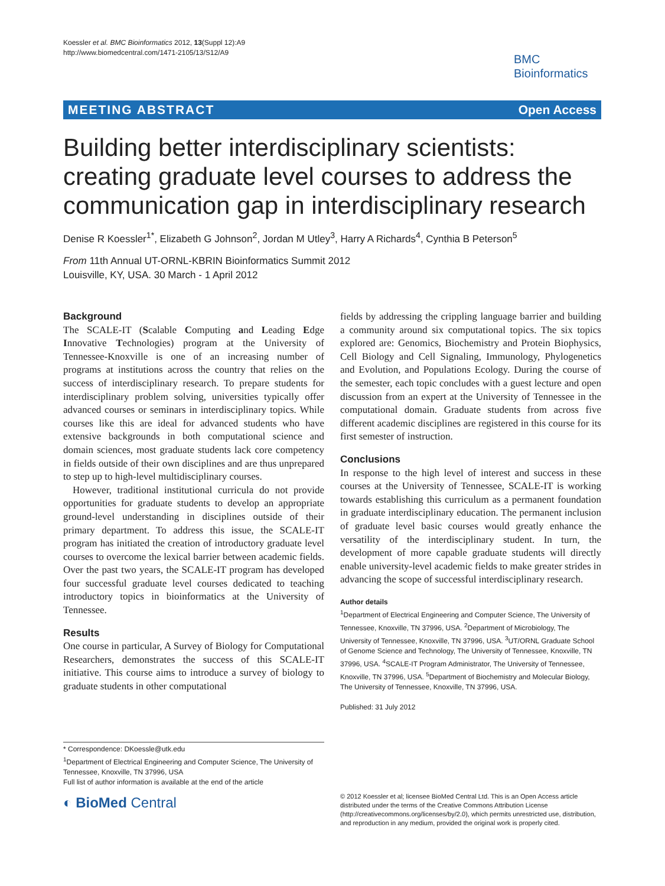Koessler et al. BMC Bioinformatics 2012, 13(Suppl 12):A9
http://www.biomedcentral.com/1471-2105/13/S12/A9
BMC
Bioinformatics
MEETING ABSTRACT Open Access
Building better interdisciplinary scientists: creating graduate level courses to address the communication gap in interdisciplinary research
Denise R Koessler<sup>1*</sup>, Elizabeth G Johnson<sup>2</sup>, Jordan M Utley<sup>3</sup>, Harry A Richards<sup>4</sup>, Cynthia B Peterson<sup>5</sup>
From 11th Annual UT-ORNL-KBRIN Bioinformatics Summit 2012
Louisville, KY, USA. 30 March - 1 April 2012
Background
The SCALE-IT (Scalable Computing and Leading Edge Innovative Technologies) program at the University of Tennessee-Knoxville is one of an increasing number of programs at institutions across the country that relies on the success of interdisciplinary research. To prepare students for interdisciplinary problem solving, universities typically offer advanced courses or seminars in interdisciplinary topics. While courses like this are ideal for advanced students who have extensive backgrounds in both computational science and domain sciences, most graduate students lack core competency in fields outside of their own disciplines and are thus unprepared to step up to high-level multidisciplinary courses.
However, traditional institutional curricula do not provide opportunities for graduate students to develop an appropriate ground-level understanding in disciplines outside of their primary department. To address this issue, the SCALE-IT program has initiated the creation of introductory graduate level courses to overcome the lexical barrier between academic fields. Over the past two years, the SCALE-IT program has developed four successful graduate level courses dedicated to teaching introductory topics in bioinformatics at the University of Tennessee.
Results
One course in particular, A Survey of Biology for Computational Researchers, demonstrates the success of this SCALE-IT initiative. This course aims to introduce a survey of biology to graduate students in other computational
fields by addressing the crippling language barrier and building a community around six computational topics. The six topics explored are: Genomics, Biochemistry and Protein Biophysics, Cell Biology and Cell Signaling, Immunology, Phylogenetics and Evolution, and Populations Ecology. During the course of the semester, each topic concludes with a guest lecture and open discussion from an expert at the University of Tennessee in the computational domain. Graduate students from across five different academic disciplines are registered in this course for its first semester of instruction.
Conclusions
In response to the high level of interest and success in these courses at the University of Tennessee, SCALE-IT is working towards establishing this curriculum as a permanent foundation in graduate interdisciplinary education. The permanent inclusion of graduate level basic courses would greatly enhance the versatility of the interdisciplinary student. In turn, the development of more capable graduate students will directly enable university-level academic fields to make greater strides in advancing the scope of successful interdisciplinary research.
Author details
<sup>1</sup> Department of Electrical Engineering and Computer Science, The University of Tennessee, Knoxville, TN 37996, USA. <sup>2</sup>Department of Microbiology, The University of Tennessee, Knoxville, TN 37996, USA. <sup>3</sup>UT/ORNL Graduate School of Genome Science and Technology, The University of Tennessee, Knoxville, TN 37996, USA. <sup>4</sup>SCALE-IT Program Administrator, The University of Tennessee, Knoxville, TN 37996, USA. <sup>5</sup>Department of Biochemistry and Molecular Biology, The University of Tennessee, Knoxville, TN 37996, USA.
Published: 31 July 2012
* Correspondence: DKoessle@utk.edu
<sup>1</sup> Department of Electrical Engineering and Computer Science, The University of Tennessee, Knoxville, TN 37996, USA
Full list of author information is available at the end of the article
◐ BioMed Central
© 2012 Koessler et al; licensee BioMed Central Ltd. This is an Open Access article distributed under the terms of the Creative Commons Attribution License (http://creativecommons.org/licenses/by/2.0), which permits unrestricted use, distribution, and reproduction in any medium, provided the original work is properly cited.